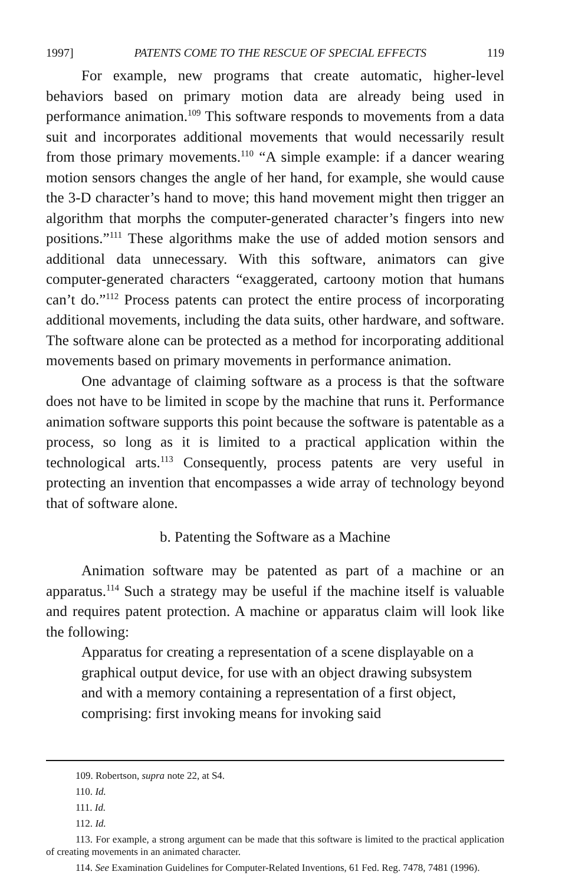1997] PATENTS COME TO THE RESCUE OF SPECIAL EFFECTS 119
For example, new programs that create automatic, higher-level behaviors based on primary motion data are already being used in performance animation.<sup>109</sup> This software responds to movements from a data suit and incorporates additional movements that would necessarily result from those primary movements.<sup>110</sup> “A simple example: if a dancer wearing motion sensors changes the angle of her hand, for example, she would cause the 3-D character’s hand to move; this hand movement might then trigger an algorithm that morphs the computer-generated character’s fingers into new positions.”<sup>111</sup> These algorithms make the use of added motion sensors and additional data unnecessary. With this software, animators can give computer-generated characters “exaggerated, cartoony motion that humans can’t do.”<sup>112</sup> Process patents can protect the entire process of incorporating additional movements, including the data suits, other hardware, and software. The software alone can be protected as a method for incorporating additional movements based on primary movements in performance animation.
One advantage of claiming software as a process is that the software does not have to be limited in scope by the machine that runs it. Performance animation software supports this point because the software is patentable as a process, so long as it is limited to a practical application within the technological arts.<sup>113</sup> Consequently, process patents are very useful in protecting an invention that encompasses a wide array of technology beyond that of software alone.
b. Patenting the Software as a Machine
Animation software may be patented as part of a machine or an apparatus.<sup>114</sup> Such a strategy may be useful if the machine itself is valuable and requires patent protection. A machine or apparatus claim will look like the following:
Apparatus for creating a representation of a scene displayable on a graphical output device, for use with an object drawing subsystem and with a memory containing a representation of a first object, comprising: first invoking means for invoking said
109. Robertson, supra note 22, at S4.
110. Id.
111. Id.
112. Id.
113. For example, a strong argument can be made that this software is limited to the practical application of creating movements in an animated character.
114. See Examination Guidelines for Computer-Related Inventions, 61 Fed. Reg. 7478, 7481 (1996).